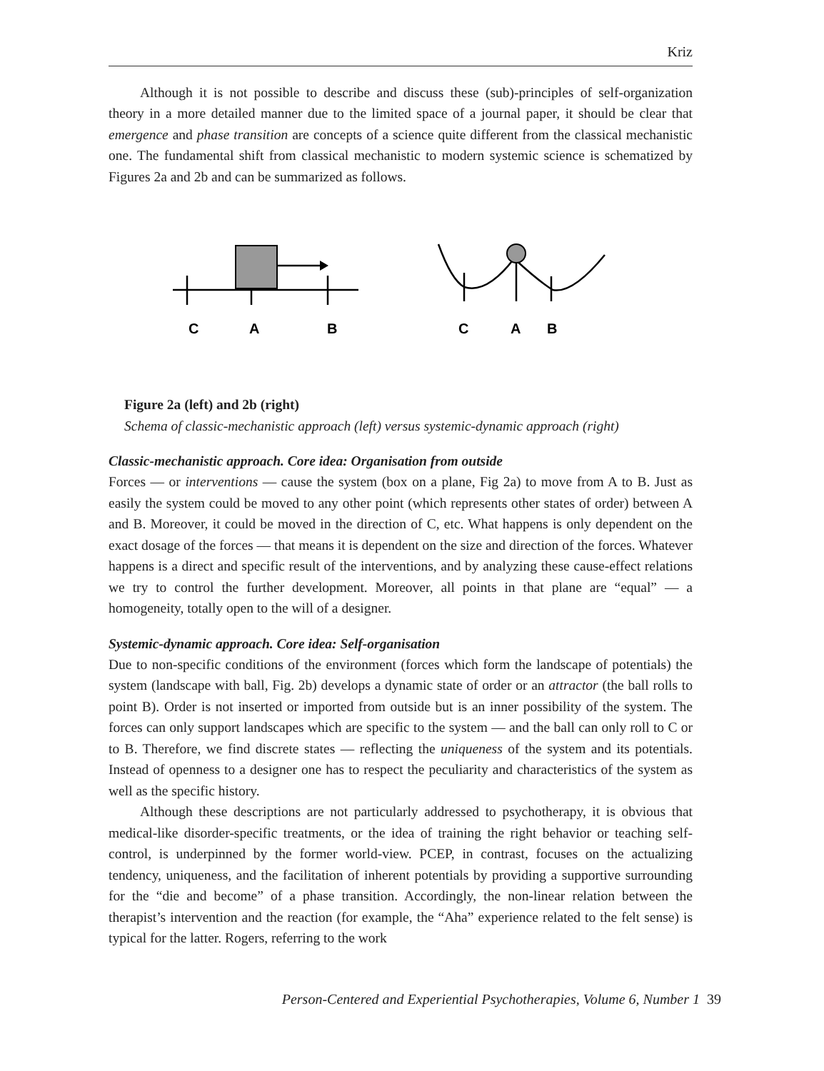Kriz
Although it is not possible to describe and discuss these (sub)-principles of self-organization theory in a more detailed manner due to the limited space of a journal paper, it should be clear that emergence and phase transition are concepts of a science quite different from the classical mechanistic one. The fundamental shift from classical mechanistic to modern systemic science is schematized by Figures 2a and 2b and can be summarized as follows.
C
A
B
C
A
B
Figure 2a (left) and 2b (right)
Schema of classic-mechanistic approach (left) versus systemic-dynamic approach (right)
Classic-mechanistic approach. Core idea: Organisation from outside
Forces — or interventions — cause the system (box on a plane, Fig 2a) to move from A to B. Just as easily the system could be moved to any other point (which represents other states of order) between A and B. Moreover, it could be moved in the direction of C, etc. What happens is only dependent on the exact dosage of the forces — that means it is dependent on the size and direction of the forces. Whatever happens is a direct and specific result of the interventions, and by analyzing these cause-effect relations we try to control the further development. Moreover, all points in that plane are “equal” — a homogeneity, totally open to the will of a designer.
Systemic-dynamic approach. Core idea: Self-organisation
Due to non-specific conditions of the environment (forces which form the landscape of potentials) the system (landscape with ball, Fig. 2b) develops a dynamic state of order or an attractor (the ball rolls to point B). Order is not inserted or imported from outside but is an inner possibility of the system. The forces can only support landscapes which are specific to the system — and the ball can only roll to C or to B. Therefore, we find discrete states — reflecting the uniqueness of the system and its potentials. Instead of openness to a designer one has to respect the peculiarity and characteristics of the system as well as the specific history.
Although these descriptions are not particularly addressed to psychotherapy, it is obvious that medical-like disorder-specific treatments, or the idea of training the right behavior or teaching self-control, is underpinned by the former world-view. PCEP, in contrast, focuses on the actualizing tendency, uniqueness, and the facilitation of inherent potentials by providing a supportive surrounding for the “die and become” of a phase transition. Accordingly, the non-linear relation between the therapist’s intervention and the reaction (for example, the “Aha” experience related to the felt sense) is typical for the latter. Rogers, referring to the work
Person-Centered and Experiential Psychotherapies, Volume 6, Number 1 39